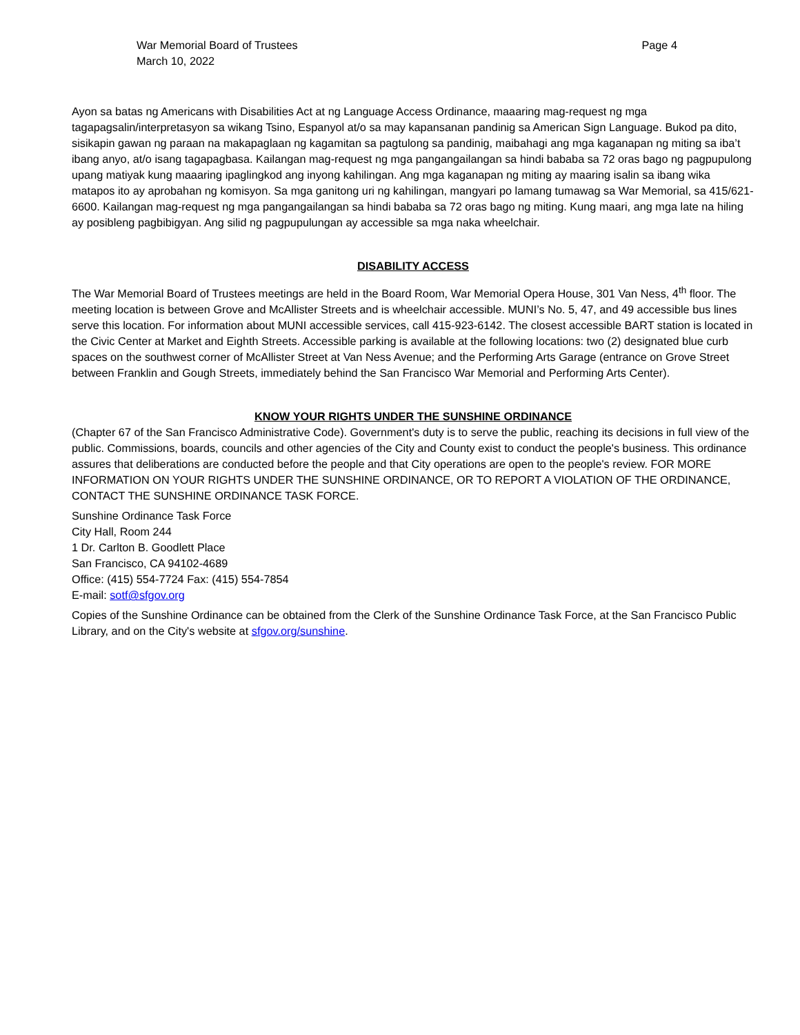War Memorial Board of Trustees
March 10, 2022
Page 4
Ayon sa batas ng Americans with Disabilities Act at ng Language Access Ordinance, maaaring mag-request ng mga tagapagsalin/interpretasyon sa wikang Tsino, Espanyol at/o sa may kapansanan pandinig sa American Sign Language. Bukod pa dito, sisikapin gawan ng paraan na makapaglaan ng kagamitan sa pagtulong sa pandinig, maibahagi ang mga kaganapan ng miting sa iba’t ibang anyo, at/o isang tagapagbasa. Kailangan mag-request ng mga pangangailangan sa hindi bababa sa 72 oras bago ng pagpupulong upang matiyak kung maaaring ipaglingkod ang inyong kahilingan. Ang mga kaganapan ng miting ay maaring isalin sa ibang wika matapos ito ay aprobahan ng komisyon. Sa mga ganitong uri ng kahilingan, mangyari po lamang tumawag sa War Memorial, sa 415/621-6600. Kailangan mag-request ng mga pangangailangan sa hindi bababa sa 72 oras bago ng miting. Kung maari, ang mga late na hiling ay posibleng pagbibigyan. Ang silid ng pagpupulungan ay accessible sa mga naka wheelchair.
DISABILITY ACCESS
The War Memorial Board of Trustees meetings are held in the Board Room, War Memorial Opera House, 301 Van Ness, 4<sup>th</sup> floor. The meeting location is between Grove and McAllister Streets and is wheelchair accessible. MUNI’s No. 5, 47, and 49 accessible bus lines serve this location. For information about MUNI accessible services, call 415-923-6142. The closest accessible BART station is located in the Civic Center at Market and Eighth Streets. Accessible parking is available at the following locations: two (2) designated blue curb spaces on the southwest corner of McAllister Street at Van Ness Avenue; and the Performing Arts Garage (entrance on Grove Street between Franklin and Gough Streets, immediately behind the San Francisco War Memorial and Performing Arts Center).
KNOW YOUR RIGHTS UNDER THE SUNSHINE ORDINANCE
(Chapter 67 of the San Francisco Administrative Code). Government's duty is to serve the public, reaching its decisions in full view of the public. Commissions, boards, councils and other agencies of the City and County exist to conduct the people's business. This ordinance assures that deliberations are conducted before the people and that City operations are open to the people's review. FOR MORE INFORMATION ON YOUR RIGHTS UNDER THE SUNSHINE ORDINANCE, OR TO REPORT A VIOLATION OF THE ORDINANCE, CONTACT THE SUNSHINE ORDINANCE TASK FORCE.
Sunshine Ordinance Task Force
City Hall, Room 244
1 Dr. Carlton B. Goodlett Place
San Francisco, CA 94102-4689
Office: (415) 554-7724 Fax: (415) 554-7854
E-mail: sotf@sfgov.org
Copies of the Sunshine Ordinance can be obtained from the Clerk of the Sunshine Ordinance Task Force, at the San Francisco Public Library, and on the City's website at sfgov.org/sunshine.